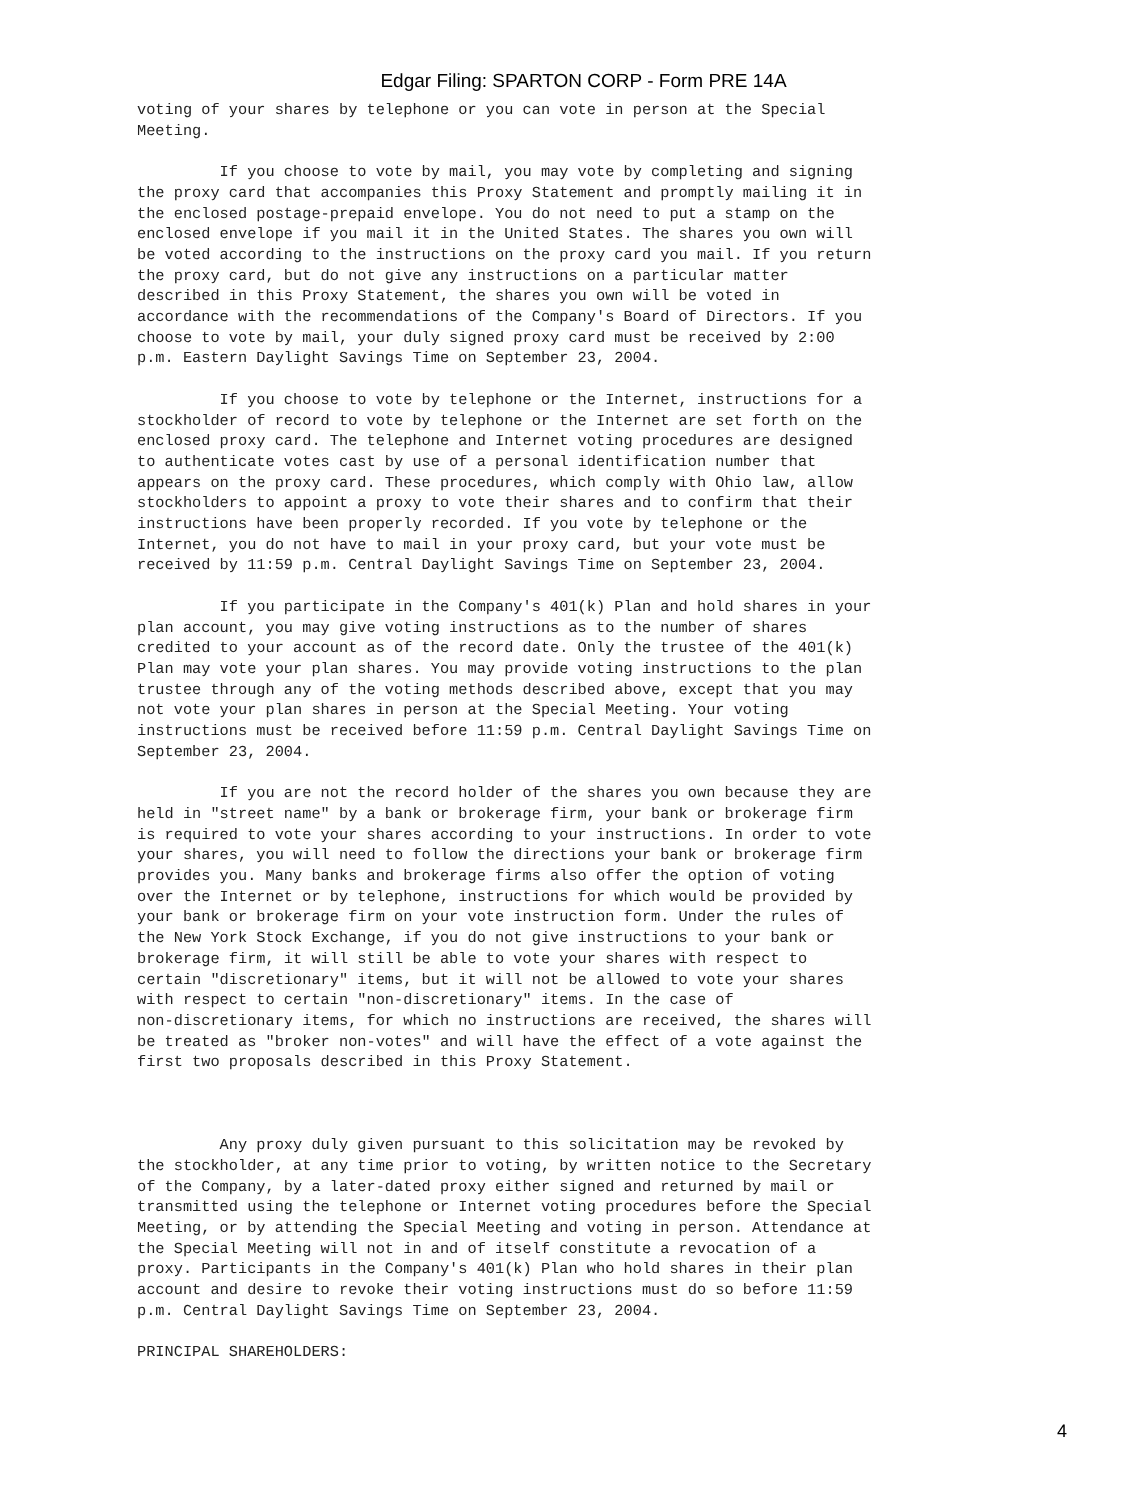Edgar Filing: SPARTON CORP - Form PRE 14A
voting of your shares by telephone or you can vote in person at the Special
Meeting.

         If you choose to vote by mail, you may vote by completing and signing
the proxy card that accompanies this Proxy Statement and promptly mailing it in
the enclosed postage-prepaid envelope. You do not need to put a stamp on the
enclosed envelope if you mail it in the United States. The shares you own will
be voted according to the instructions on the proxy card you mail. If you return
the proxy card, but do not give any instructions on a particular matter
described in this Proxy Statement, the shares you own will be voted in
accordance with the recommendations of the Company's Board of Directors. If you
choose to vote by mail, your duly signed proxy card must be received by 2:00
p.m. Eastern Daylight Savings Time on September 23, 2004.

         If you choose to vote by telephone or the Internet, instructions for a
stockholder of record to vote by telephone or the Internet are set forth on the
enclosed proxy card. The telephone and Internet voting procedures are designed
to authenticate votes cast by use of a personal identification number that
appears on the proxy card. These procedures, which comply with Ohio law, allow
stockholders to appoint a proxy to vote their shares and to confirm that their
instructions have been properly recorded. If you vote by telephone or the
Internet, you do not have to mail in your proxy card, but your vote must be
received by 11:59 p.m. Central Daylight Savings Time on September 23, 2004.

         If you participate in the Company's 401(k) Plan and hold shares in your
plan account, you may give voting instructions as to the number of shares
credited to your account as of the record date. Only the trustee of the 401(k)
Plan may vote your plan shares. You may provide voting instructions to the plan
trustee through any of the voting methods described above, except that you may
not vote your plan shares in person at the Special Meeting. Your voting
instructions must be received before 11:59 p.m. Central Daylight Savings Time on
September 23, 2004.

         If you are not the record holder of the shares you own because they are
held in "street name" by a bank or brokerage firm, your bank or brokerage firm
is required to vote your shares according to your instructions. In order to vote
your shares, you will need to follow the directions your bank or brokerage firm
provides you. Many banks and brokerage firms also offer the option of voting
over the Internet or by telephone, instructions for which would be provided by
your bank or brokerage firm on your vote instruction form. Under the rules of
the New York Stock Exchange, if you do not give instructions to your bank or
brokerage firm, it will still be able to vote your shares with respect to
certain "discretionary" items, but it will not be allowed to vote your shares
with respect to certain "non-discretionary" items. In the case of
non-discretionary items, for which no instructions are received, the shares will
be treated as "broker non-votes" and will have the effect of a vote against the
first two proposals described in this Proxy Statement.



         Any proxy duly given pursuant to this solicitation may be revoked by
the stockholder, at any time prior to voting, by written notice to the Secretary
of the Company, by a later-dated proxy either signed and returned by mail or
transmitted using the telephone or Internet voting procedures before the Special
Meeting, or by attending the Special Meeting and voting in person. Attendance at
the Special Meeting will not in and of itself constitute a revocation of a
proxy. Participants in the Company's 401(k) Plan who hold shares in their plan
account and desire to revoke their voting instructions must do so before 11:59
p.m. Central Daylight Savings Time on September 23, 2004.

PRINCIPAL SHAREHOLDERS:
4